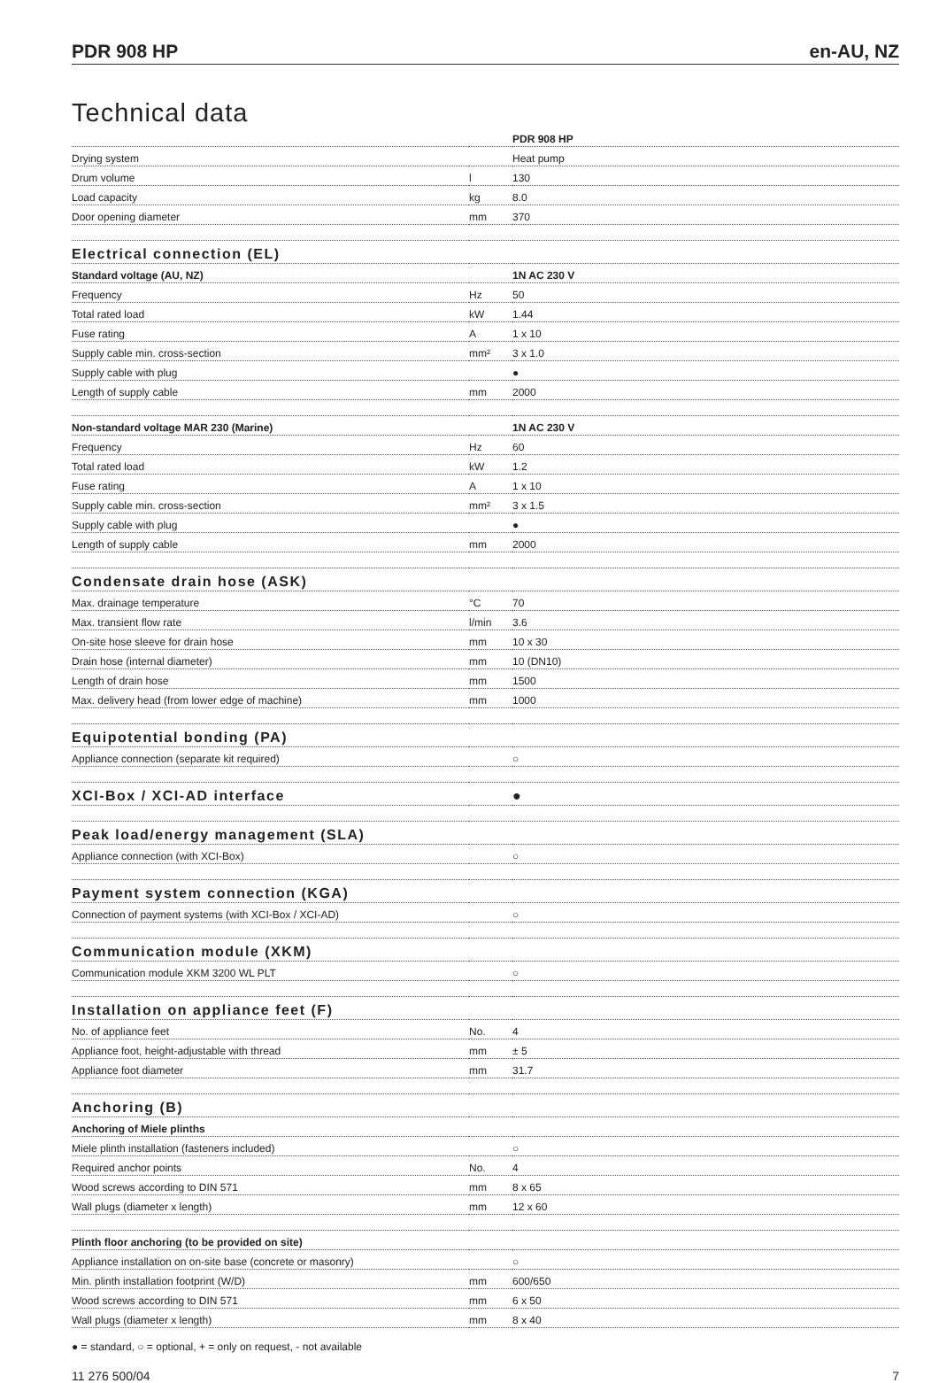PDR 908 HP en-AU, NZ
Technical data
| | | PDR 908 HP |
| Drying system | | Heat pump |
| Drum volume | l | 130 |
| Load capacity | kg | 8.0 |
| Door opening diameter | mm | 370 |
| Electrical connection (EL) | | |
| Standard voltage (AU, NZ) | | 1N AC 230 V |
| Frequency | Hz | 50 |
| Total rated load | kW | 1.44 |
| Fuse rating | A | 1 x 10 |
| Supply cable min. cross-section | mm² | 3 x 1.0 |
| Supply cable with plug | | ● |
| Length of supply cable | mm | 2000 |
| Non-standard voltage MAR 230 (Marine) | | 1N AC 230 V |
| Frequency | Hz | 60 |
| Total rated load | kW | 1.2 |
| Fuse rating | A | 1 x 10 |
| Supply cable min. cross-section | mm² | 3 x 1.5 |
| Supply cable with plug | | ● |
| Length of supply cable | mm | 2000 |
| Condensate drain hose (ASK) | | |
| Max. drainage temperature | °C | 70 |
| Max. transient flow rate | l/min | 3.6 |
| On-site hose sleeve for drain hose | mm | 10 x 30 |
| Drain hose (internal diameter) | mm | 10 (DN10) |
| Length of drain hose | mm | 1500 |
| Max. delivery head (from lower edge of machine) | mm | 1000 |
| Equipotential bonding (PA) | | |
| Appliance connection (separate kit required) | | ○ |
| XCI-Box / XCI-AD interface | | ● |
| Peak load/energy management (SLA) | | |
| Appliance connection (with XCI-Box) | | ○ |
| Payment system connection (KGA) | | |
| Connection of payment systems (with XCI-Box / XCI-AD) | | ○ |
| Communication module (XKM) | | |
| Communication module XKM 3200 WL PLT | | ○ |
| Installation on appliance feet (F) | | |
| No. of appliance feet | No. | 4 |
| Appliance foot, height-adjustable with thread | mm | ± 5 |
| Appliance foot diameter | mm | 31.7 |
| Anchoring (B) | | |
| Anchoring of Miele plinths | | |
| Miele plinth installation (fasteners included) | | ○ |
| Required anchor points | No. | 4 |
| Wood screws according to DIN 571 | mm | 8 x 65 |
| Wall plugs (diameter x length) | mm | 12 x 60 |
| Plinth floor anchoring (to be provided on site) | | |
| Appliance installation on on-site base (concrete or masonry) | | ○ |
| Min. plinth installation footprint (W/D) | mm | 600/650 |
| Wood screws according to DIN 571 | mm | 6 x 50 |
| Wall plugs (diameter x length) | mm | 8 x 40 |
● = standard, ○ = optional, + = only on request, - not available
11 276 500/04 7